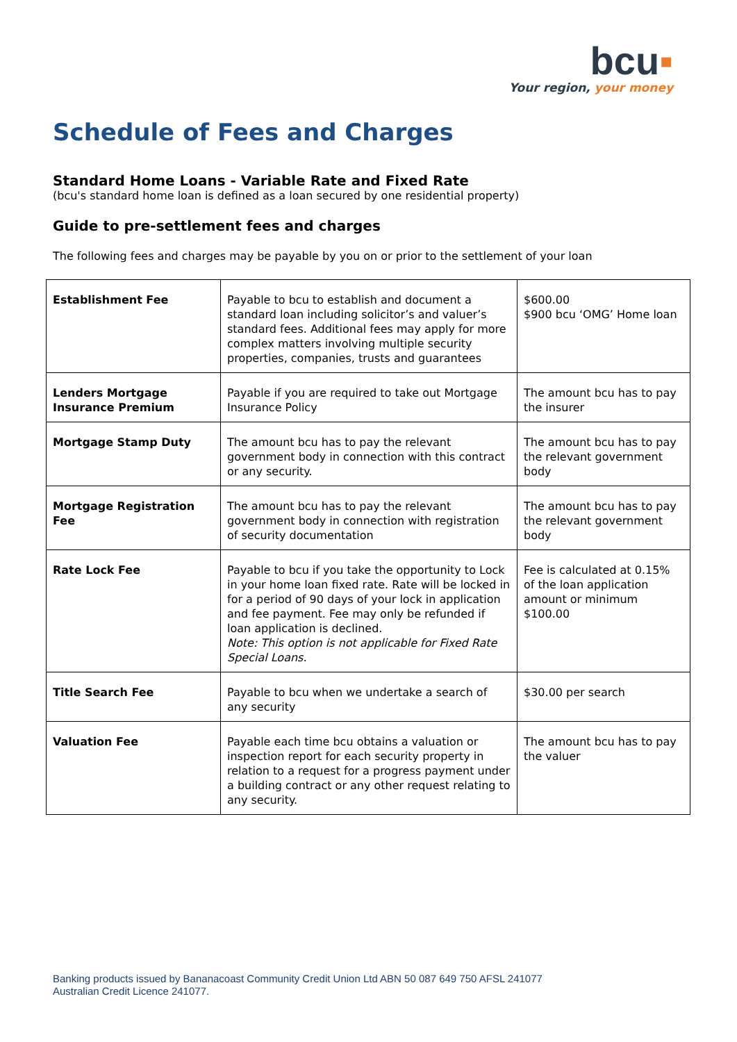bcu▪
Your region, your money
Schedule of Fees and Charges
Standard Home Loans - Variable Rate and Fixed Rate
(bcu's standard home loan is defined as a loan secured by one residential property)
Guide to pre-settlement fees and charges
The following fees and charges may be payable by you on or prior to the settlement of your loan
| Establishment Fee | Payable to bcu to establish and document a standard loan including solicitor’s and valuer’s standard fees. Additional fees may apply for more complex matters involving multiple security properties, companies, trusts and guarantees | $600.00 $900 bcu ‘OMG’ Home loan |
| Lenders Mortgage Insurance Premium | Payable if you are required to take out Mortgage Insurance Policy | The amount bcu has to pay the insurer |
| Mortgage Stamp Duty | The amount bcu has to pay the relevant government body in connection with this contract or any security. | The amount bcu has to pay the relevant government body |
| Mortgage Registration Fee | The amount bcu has to pay the relevant government body in connection with registration of security documentation | The amount bcu has to pay the relevant government body |
| Rate Lock Fee | Payable to bcu if you take the opportunity to Lock in your home loan fixed rate. Rate will be locked in for a period of 90 days of your lock in application and fee payment. Fee may only be refunded if loan application is declined. Note: This option is not applicable for Fixed Rate Special Loans. | Fee is calculated at 0.15% of the loan application amount or minimum $100.00 |
| Title Search Fee | Payable to bcu when we undertake a search of any security | $30.00 per search |
| Valuation Fee | Payable each time bcu obtains a valuation or inspection report for each security property in relation to a request for a progress payment under a building contract or any other request relating to any security. | The amount bcu has to pay the valuer |
Banking products issued by Bananacoast Community Credit Union Ltd ABN 50 087 649 750 AFSL 241077
Australian Credit Licence 241077.